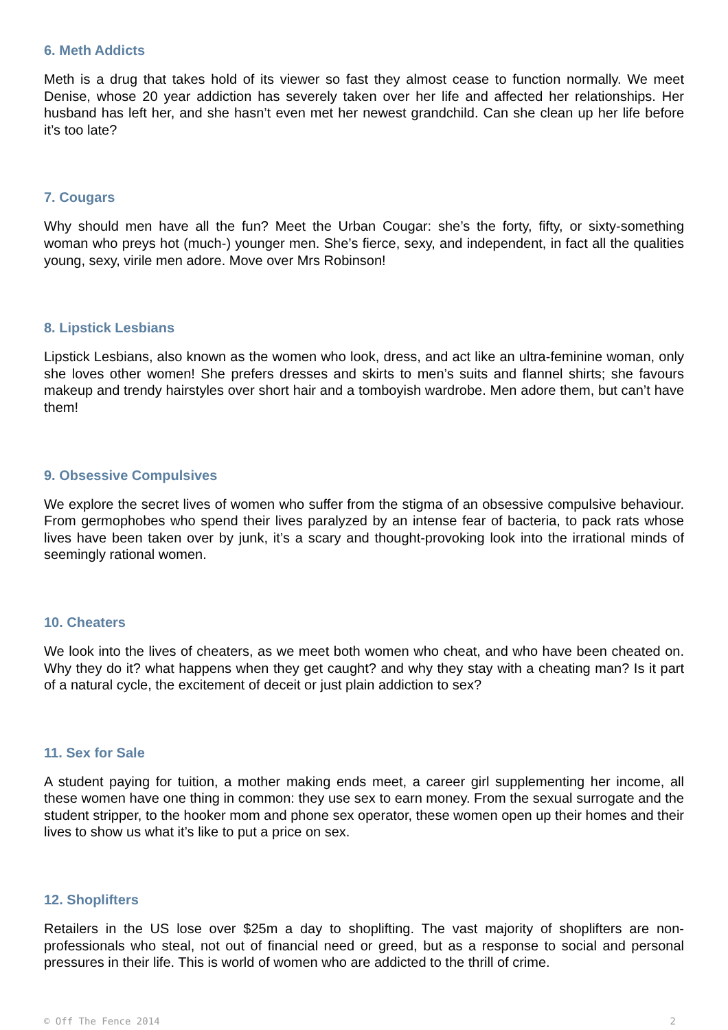6. Meth Addicts
Meth is a drug that takes hold of its viewer so fast they almost cease to function normally. We meet Denise, whose 20 year addiction has severely taken over her life and affected her relationships. Her husband has left her, and she hasn’t even met her newest grandchild. Can she clean up her life before it’s too late?
7. Cougars
Why should men have all the fun? Meet the Urban Cougar: she’s the forty, fifty, or sixty-something woman who preys hot (much-) younger men. She’s fierce, sexy, and independent, in fact all the qualities young, sexy, virile men adore. Move over Mrs Robinson!
8. Lipstick Lesbians
Lipstick Lesbians, also known as the women who look, dress, and act like an ultra-feminine woman, only she loves other women! She prefers dresses and skirts to men’s suits and flannel shirts; she favours makeup and trendy hairstyles over short hair and a tomboyish wardrobe. Men adore them, but can’t have them!
9. Obsessive Compulsives
We explore the secret lives of women who suffer from the stigma of an obsessive compulsive behaviour. From germophobes who spend their lives paralyzed by an intense fear of bacteria, to pack rats whose lives have been taken over by junk, it’s a scary and thought-provoking look into the irrational minds of seemingly rational women.
10. Cheaters
We look into the lives of cheaters, as we meet both women who cheat, and who have been cheated on. Why they do it? what happens when they get caught? and why they stay with a cheating man? Is it part of a natural cycle, the excitement of deceit or just plain addiction to sex?
11. Sex for Sale
A student paying for tuition, a mother making ends meet, a career girl supplementing her income, all these women have one thing in common: they use sex to earn money. From the sexual surrogate and the student stripper, to the hooker mom and phone sex operator, these women open up their homes and their lives to show us what it’s like to put a price on sex.
12. Shoplifters
Retailers in the US lose over $25m a day to shoplifting. The vast majority of shoplifters are non-professionals who steal, not out of financial need or greed, but as a response to social and personal pressures in their life. This is world of women who are addicted to the thrill of crime.
© Off The Fence 2014 2